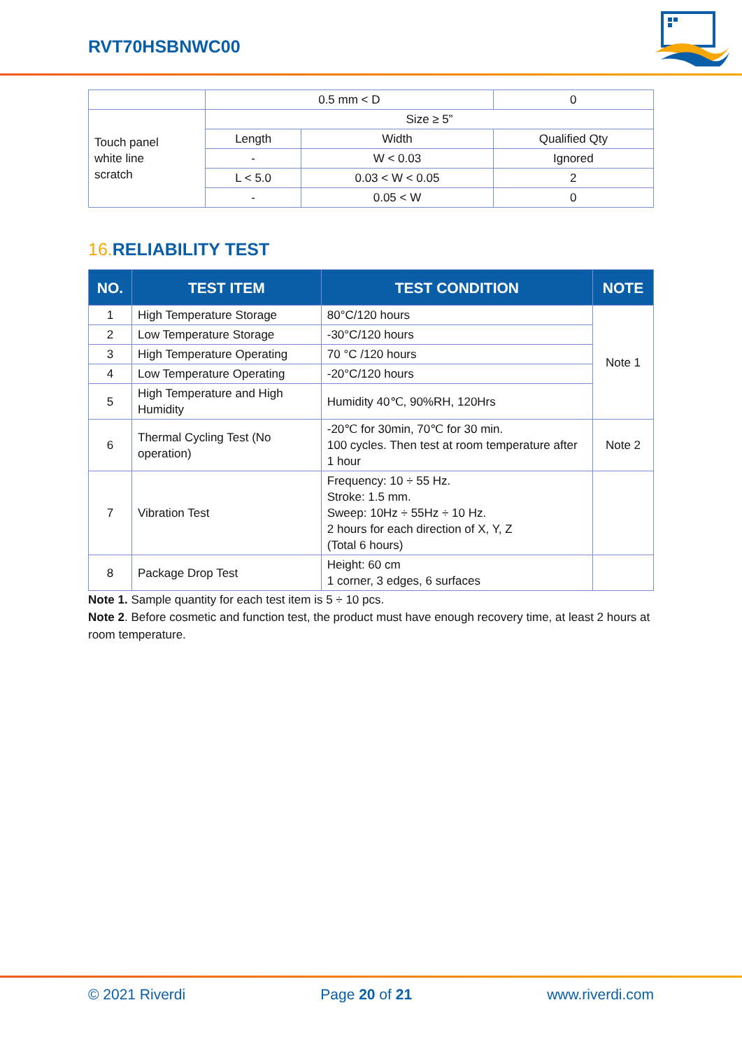RVT70HSBNWC00
| | 0.5 mm < D | | 0 |
| Touch panel white line scratch | Size ≥ 5” | | |
| | Length | Width | Qualified Qty |
| | - | W < 0.03 | Ignored |
| | L < 5.0 | 0.03 < W < 0.05 | 2 |
| | - | 0.05 < W | 0 |
16. RELIABILITY TEST
| NO. | TEST ITEM | TEST CONDITION | NOTE |
| --- | --- | --- | --- |
| 1 | High Temperature Storage | 80°C/120 hours | Note 1 |
| 2 | Low Temperature Storage | -30°C/120 hours | |
| 3 | High Temperature Operating | 70 °C /120 hours | |
| 4 | Low Temperature Operating | -20°C/120 hours | |
| 5 | High Temperature and High Humidity | Humidity 40℃, 90%RH, 120Hrs | |
| 6 | Thermal Cycling Test (No operation) | -20℃ for 30min, 70℃ for 30 min. 100 cycles. Then test at room temperature after 1 hour | Note 2 |
| 7 | Vibration Test | Frequency: 10 ÷ 55 Hz. Stroke: 1.5 mm. Sweep: 10Hz ÷ 55Hz ÷ 10 Hz. 2 hours for each direction of X, Y, Z (Total 6 hours) | |
| 8 | Package Drop Test | Height: 60 cm 1 corner, 3 edges, 6 surfaces | |
Note 1. Sample quantity for each test item is 5 ÷ 10 pcs.
Note 2. Before cosmetic and function test, the product must have enough recovery time, at least 2 hours at room temperature.
© 2021 Riverdi Page 20 of 21 www.riverdi.com